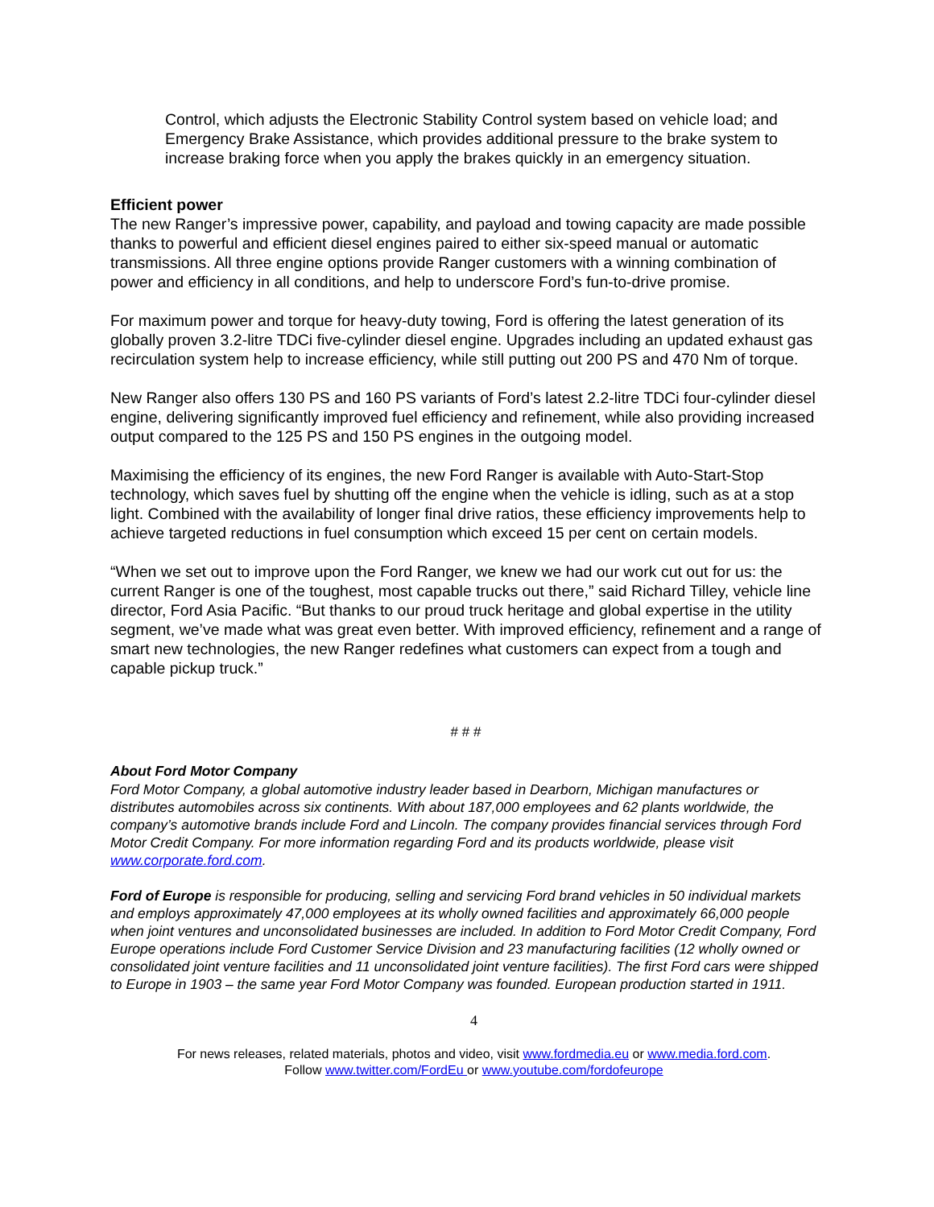Control, which adjusts the Electronic Stability Control system based on vehicle load; and Emergency Brake Assistance, which provides additional pressure to the brake system to increase braking force when you apply the brakes quickly in an emergency situation.
Efficient power
The new Ranger’s impressive power, capability, and payload and towing capacity are made possible thanks to powerful and efficient diesel engines paired to either six-speed manual or automatic transmissions. All three engine options provide Ranger customers with a winning combination of power and efficiency in all conditions, and help to underscore Ford’s fun-to-drive promise.
For maximum power and torque for heavy-duty towing, Ford is offering the latest generation of its globally proven 3.2-litre TDCi five-cylinder diesel engine. Upgrades including an updated exhaust gas recirculation system help to increase efficiency, while still putting out 200 PS and 470 Nm of torque.
New Ranger also offers 130 PS and 160 PS variants of Ford’s latest 2.2-litre TDCi four-cylinder diesel engine, delivering significantly improved fuel efficiency and refinement, while also providing increased output compared to the 125 PS and 150 PS engines in the outgoing model.
Maximising the efficiency of its engines, the new Ford Ranger is available with Auto-Start-Stop technology, which saves fuel by shutting off the engine when the vehicle is idling, such as at a stop light. Combined with the availability of longer final drive ratios, these efficiency improvements help to achieve targeted reductions in fuel consumption which exceed 15 per cent on certain models.
“When we set out to improve upon the Ford Ranger, we knew we had our work cut out for us: the current Ranger is one of the toughest, most capable trucks out there,” said Richard Tilley, vehicle line director, Ford Asia Pacific. “But thanks to our proud truck heritage and global expertise in the utility segment, we’ve made what was great even better. With improved efficiency, refinement and a range of smart new technologies, the new Ranger redefines what customers can expect from a tough and capable pickup truck.”
# # #
About Ford Motor Company
Ford Motor Company, a global automotive industry leader based in Dearborn, Michigan manufactures or distributes automobiles across six continents. With about 187,000 employees and 62 plants worldwide, the company’s automotive brands include Ford and Lincoln. The company provides financial services through Ford Motor Credit Company. For more information regarding Ford and its products worldwide, please visit www.corporate.ford.com.
Ford of Europe is responsible for producing, selling and servicing Ford brand vehicles in 50 individual markets and employs approximately 47,000 employees at its wholly owned facilities and approximately 66,000 people when joint ventures and unconsolidated businesses are included. In addition to Ford Motor Credit Company, Ford Europe operations include Ford Customer Service Division and 23 manufacturing facilities (12 wholly owned or consolidated joint venture facilities and 11 unconsolidated joint venture facilities). The first Ford cars were shipped to Europe in 1903 – the same year Ford Motor Company was founded. European production started in 1911.
4
For news releases, related materials, photos and video, visit www.fordmedia.eu or www.media.ford.com.
Follow www.twitter.com/FordEu or www.youtube.com/fordofeurope